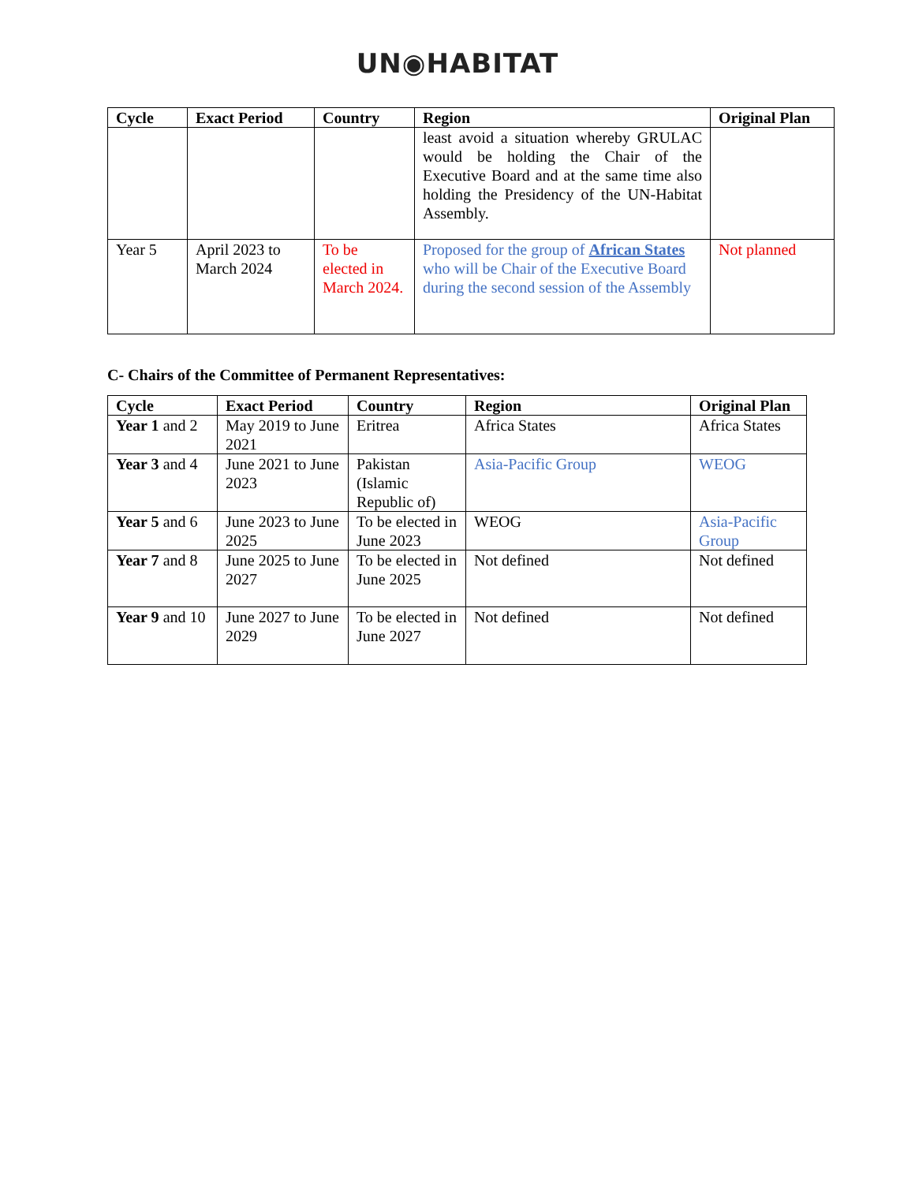UN◉HABITAT
| Cycle | Exact Period | Country | Region | Original Plan |
| --- | --- | --- | --- | --- |
| | | | least avoid a situation whereby GRULAC would be holding the Chair of the Executive Board and at the same time also holding the Presidency of the UN-Habitat Assembly. | |
| Year 5 | April 2023 to March 2024 | To be elected in March 2024. | Proposed for the group of African States who will be Chair of the Executive Board during the second session of the Assembly | Not planned |
C- Chairs of the Committee of Permanent Representatives:
| Cycle | Exact Period | Country | Region | Original Plan |
| --- | --- | --- | --- | --- |
| Year 1 and 2 | May 2019 to June 2021 | Eritrea | Africa States | Africa States |
| Year 3 and 4 | June 2021 to June 2023 | Pakistan (Islamic Republic of) | Asia-Pacific Group | WEOG |
| Year 5 and 6 | June 2023 to June 2025 | To be elected in June 2023 | WEOG | Asia-Pacific Group |
| Year 7 and 8 | June 2025 to June 2027 | To be elected in June 2025 | Not defined | Not defined |
| Year 9 and 10 | June 2027 to June 2029 | To be elected in June 2027 | Not defined | Not defined |